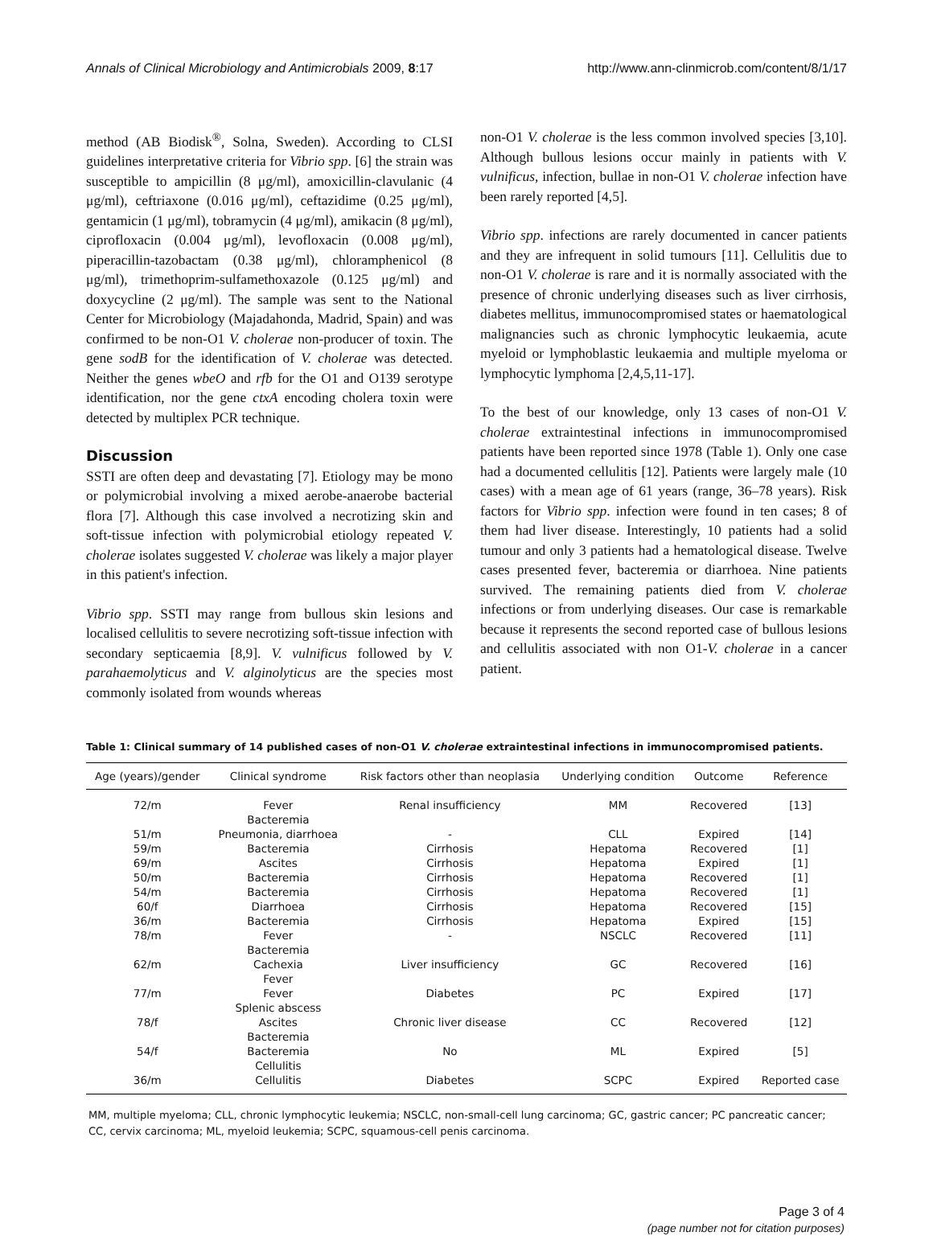Annals of Clinical Microbiology and Antimicrobials 2009, 8:17 http://www.ann-clinmicrob.com/content/8/1/17
method (AB Biodisk<sup>®</sup>, Solna, Sweden). According to CLSI guidelines interpretative criteria for Vibrio spp. [6] the strain was susceptible to ampicillin (8 μg/ml), amoxicillin-clavulanic (4 μg/ml), ceftriaxone (0.016 μg/ml), ceftazidime (0.25 μg/ml), gentamicin (1 μg/ml), tobramycin (4 μg/ml), amikacin (8 μg/ml), ciprofloxacin (0.004 μg/ml), levofloxacin (0.008 μg/ml), piperacillin-tazobactam (0.38 μg/ml), chloramphenicol (8 μg/ml), trimethoprim-sulfamethoxazole (0.125 μg/ml) and doxycycline (2 μg/ml). The sample was sent to the National Center for Microbiology (Majadahonda, Madrid, Spain) and was confirmed to be non-O1 V. cholerae non-producer of toxin. The gene sodB for the identification of V. cholerae was detected. Neither the genes wbeO and rfb for the O1 and O139 serotype identification, nor the gene ctxA encoding cholera toxin were detected by multiplex PCR technique.
Discussion
SSTI are often deep and devastating [7]. Etiology may be mono or polymicrobial involving a mixed aerobe-anaerobe bacterial flora [7]. Although this case involved a necrotizing skin and soft-tissue infection with polymicrobial etiology repeated V. cholerae isolates suggested V. cholerae was likely a major player in this patient's infection.
Vibrio spp. SSTI may range from bullous skin lesions and localised cellulitis to severe necrotizing soft-tissue infection with secondary septicaemia [8,9]. V. vulnificus followed by V. parahaemolyticus and V. alginolyticus are the species most commonly isolated from wounds whereas
non-O1 V. cholerae is the less common involved species [3,10]. Although bullous lesions occur mainly in patients with V. vulnificus, infection, bullae in non-O1 V. cholerae infection have been rarely reported [4,5].
Vibrio spp. infections are rarely documented in cancer patients and they are infrequent in solid tumours [11]. Cellulitis due to non-O1 V. cholerae is rare and it is normally associated with the presence of chronic underlying diseases such as liver cirrhosis, diabetes mellitus, immunocompromised states or haematological malignancies such as chronic lymphocytic leukaemia, acute myeloid or lymphoblastic leukaemia and multiple myeloma or lymphocytic lymphoma [2,4,5,11-17].
To the best of our knowledge, only 13 cases of non-O1 V. cholerae extraintestinal infections in immunocompromised patients have been reported since 1978 (Table 1). Only one case had a documented cellulitis [12]. Patients were largely male (10 cases) with a mean age of 61 years (range, 36–78 years). Risk factors for Vibrio spp. infection were found in ten cases; 8 of them had liver disease. Interestingly, 10 patients had a solid tumour and only 3 patients had a hematological disease. Twelve cases presented fever, bacteremia or diarrhoea. Nine patients survived. The remaining patients died from V. cholerae infections or from underlying diseases. Our case is remarkable because it represents the second reported case of bullous lesions and cellulitis associated with non O1-V. cholerae in a cancer patient.
Table 1: Clinical summary of 14 published cases of non-O1 V. cholerae extraintestinal infections in immunocompromised patients.
| Age (years)/gender | Clinical syndrome | Risk factors other than neoplasia | Underlying condition | Outcome | Reference |
| --- | --- | --- | --- | --- | --- |
| 72/m | Fever Bacteremia | Renal insufficiency | MM | Recovered | [13] |
| 51/m | Pneumonia, diarrhoea | - | CLL | Expired | [14] |
| 59/m | Bacteremia | Cirrhosis | Hepatoma | Recovered | [1] |
| 69/m | Ascites | Cirrhosis | Hepatoma | Expired | [1] |
| 50/m | Bacteremia | Cirrhosis | Hepatoma | Recovered | [1] |
| 54/m | Bacteremia | Cirrhosis | Hepatoma | Recovered | [1] |
| 60/f | Diarrhoea | Cirrhosis | Hepatoma | Recovered | [15] |
| 36/m | Bacteremia | Cirrhosis | Hepatoma | Expired | [15] |
| 78/m | Fever Bacteremia | - | NSCLC | Recovered | [11] |
| 62/m | Cachexia Fever | Liver insufficiency | GC | Recovered | [16] |
| 77/m | Fever Splenic abscess | Diabetes | PC | Expired | [17] |
| 78/f | Ascites Bacteremia | Chronic liver disease | CC | Recovered | [12] |
| 54/f | Bacteremia Cellulitis | No | ML | Expired | [5] |
| 36/m | Cellulitis | Diabetes | SCPC | Expired | Reported case |
MM, multiple myeloma; CLL, chronic lymphocytic leukemia; NSCLC, non-small-cell lung carcinoma; GC, gastric cancer; PC pancreatic cancer; CC, cervix carcinoma; ML, myeloid leukemia; SCPC, squamous-cell penis carcinoma.
Page 3 of 4
(page number not for citation purposes)